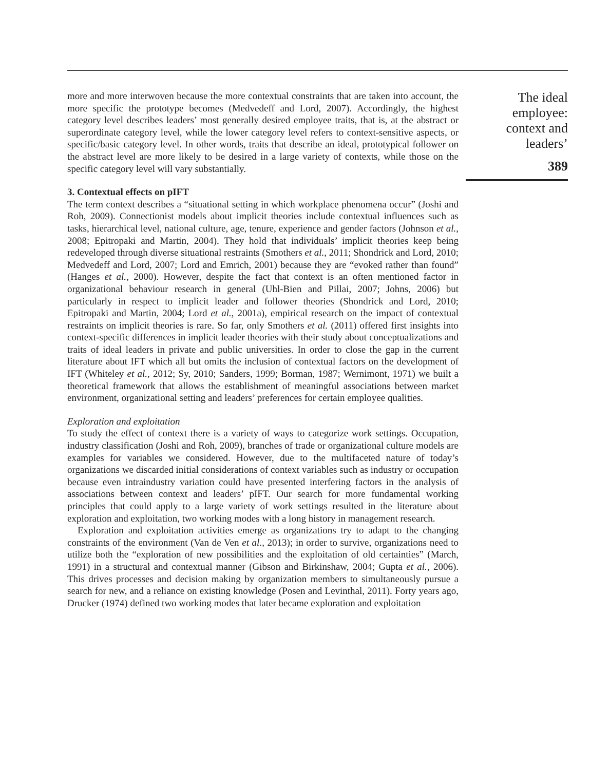more and more interwoven because the more contextual constraints that are taken into account, the more specific the prototype becomes (Medvedeff and Lord, 2007). Accordingly, the highest category level describes leaders’ most generally desired employee traits, that is, at the abstract or superordinate category level, while the lower category level refers to context-sensitive aspects, or specific/basic category level. In other words, traits that describe an ideal, prototypical follower on the abstract level are more likely to be desired in a large variety of contexts, while those on the specific category level will vary substantially.
3. Contextual effects on pIFT
The term context describes a “situational setting in which workplace phenomena occur” (Joshi and Roh, 2009). Connectionist models about implicit theories include contextual influences such as tasks, hierarchical level, national culture, age, tenure, experience and gender factors (Johnson et al., 2008; Epitropaki and Martin, 2004). They hold that individuals’ implicit theories keep being redeveloped through diverse situational restraints (Smothers et al., 2011; Shondrick and Lord, 2010; Medvedeff and Lord, 2007; Lord and Emrich, 2001) because they are “evoked rather than found” (Hanges et al., 2000). However, despite the fact that context is an often mentioned factor in organizational behaviour research in general (Uhl-Bien and Pillai, 2007; Johns, 2006) but particularly in respect to implicit leader and follower theories (Shondrick and Lord, 2010; Epitropaki and Martin, 2004; Lord et al., 2001a), empirical research on the impact of contextual restraints on implicit theories is rare. So far, only Smothers et al. (2011) offered first insights into context-specific differences in implicit leader theories with their study about conceptualizations and traits of ideal leaders in private and public universities. In order to close the gap in the current literature about IFT which all but omits the inclusion of contextual factors on the development of IFT (Whiteley et al., 2012; Sy, 2010; Sanders, 1999; Borman, 1987; Wernimont, 1971) we built a theoretical framework that allows the establishment of meaningful associations between market environment, organizational setting and leaders’ preferences for certain employee qualities.
Exploration and exploitation
To study the effect of context there is a variety of ways to categorize work settings. Occupation, industry classification (Joshi and Roh, 2009), branches of trade or organizational culture models are examples for variables we considered. However, due to the multifaceted nature of today’s organizations we discarded initial considerations of context variables such as industry or occupation because even intraindustry variation could have presented interfering factors in the analysis of associations between context and leaders’ pIFT. Our search for more fundamental working principles that could apply to a large variety of work settings resulted in the literature about exploration and exploitation, two working modes with a long history in management research.
Exploration and exploitation activities emerge as organizations try to adapt to the changing constraints of the environment (Van de Ven et al., 2013); in order to survive, organizations need to utilize both the “exploration of new possibilities and the exploitation of old certainties” (March, 1991) in a structural and contextual manner (Gibson and Birkinshaw, 2004; Gupta et al., 2006). This drives processes and decision making by organization members to simultaneously pursue a search for new, and a reliance on existing knowledge (Posen and Levinthal, 2011). Forty years ago, Drucker (1974) defined two working modes that later became exploration and exploitation
The ideal
employee:
context and
leaders’
389